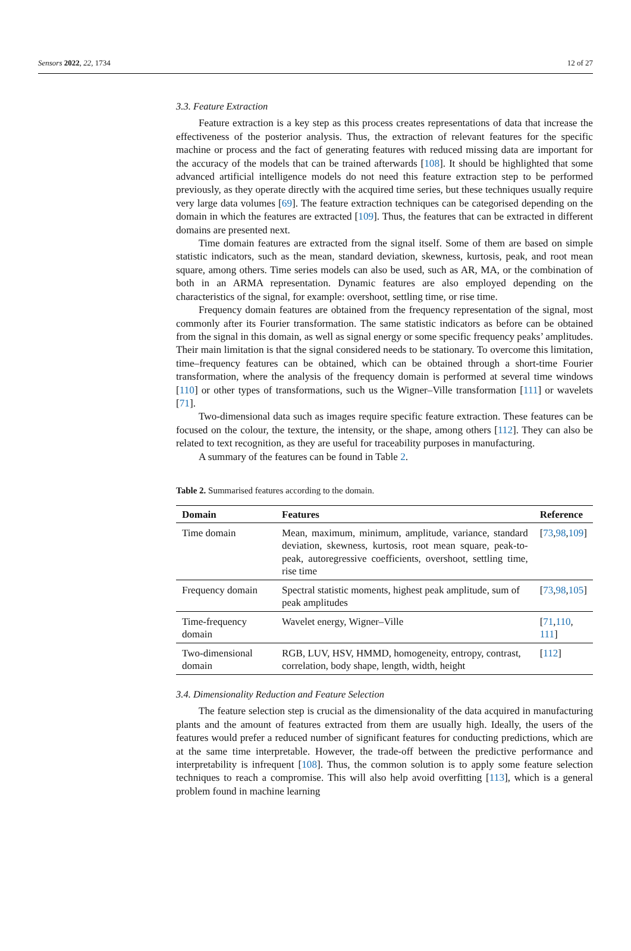Sensors 2022, 22, 1734 12 of 27
3.3. Feature Extraction
Feature extraction is a key step as this process creates representations of data that increase the effectiveness of the posterior analysis. Thus, the extraction of relevant features for the specific machine or process and the fact of generating features with reduced missing data are important for the accuracy of the models that can be trained afterwards [108]. It should be highlighted that some advanced artificial intelligence models do not need this feature extraction step to be performed previously, as they operate directly with the acquired time series, but these techniques usually require very large data volumes [69]. The feature extraction techniques can be categorised depending on the domain in which the features are extracted [109]. Thus, the features that can be extracted in different domains are presented next.
Time domain features are extracted from the signal itself. Some of them are based on simple statistic indicators, such as the mean, standard deviation, skewness, kurtosis, peak, and root mean square, among others. Time series models can also be used, such as AR, MA, or the combination of both in an ARMA representation. Dynamic features are also employed depending on the characteristics of the signal, for example: overshoot, settling time, or rise time.
Frequency domain features are obtained from the frequency representation of the signal, most commonly after its Fourier transformation. The same statistic indicators as before can be obtained from the signal in this domain, as well as signal energy or some specific frequency peaks’ amplitudes. Their main limitation is that the signal considered needs to be stationary. To overcome this limitation, time–frequency features can be obtained, which can be obtained through a short-time Fourier transformation, where the analysis of the frequency domain is performed at several time windows [110] or other types of transformations, such us the Wigner–Ville transformation [111] or wavelets [71].
Two-dimensional data such as images require specific feature extraction. These features can be focused on the colour, the texture, the intensity, or the shape, among others [112]. They can also be related to text recognition, as they are useful for traceability purposes in manufacturing.
A summary of the features can be found in Table 2.
Table 2. Summarised features according to the domain.
| Domain | Features | Reference |
| --- | --- | --- |
| Time domain | Mean, maximum, minimum, amplitude, variance, standard deviation, skewness, kurtosis, root mean square, peak-to-peak, autoregressive coefficients, overshoot, settling time, rise time | [ 73 , 98 , 109 ] |
| Frequency domain | Spectral statistic moments, highest peak amplitude, sum of peak amplitudes | [ 73 , 98 , 105 ] |
| Time-frequency domain | Wavelet energy, Wigner–Ville | [ 71 , 110 , 111 ] |
| Two-dimensional domain | RGB, LUV, HSV, HMMD, homogeneity, entropy, contrast, correlation, body shape, length, width, height | [ 112 ] |
3.4. Dimensionality Reduction and Feature Selection
The feature selection step is crucial as the dimensionality of the data acquired in manufacturing plants and the amount of features extracted from them are usually high. Ideally, the users of the features would prefer a reduced number of significant features for conducting predictions, which are at the same time interpretable. However, the trade-off between the predictive performance and interpretability is infrequent [108]. Thus, the common solution is to apply some feature selection techniques to reach a compromise. This will also help avoid overfitting [113], which is a general problem found in machine learning